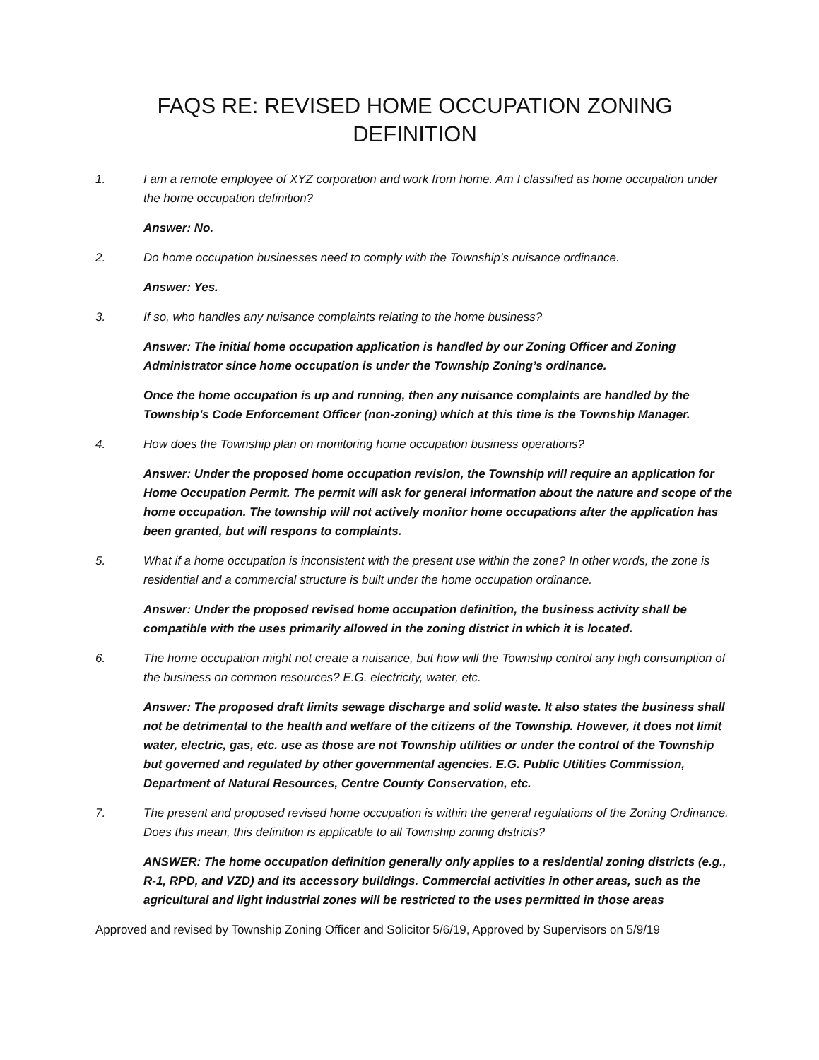FAQS RE: REVISED HOME OCCUPATION ZONING DEFINITION
1. I am a remote employee of XYZ corporation and work from home. Am I classified as home occupation under the home occupation definition?
Answer: No.
2. Do home occupation businesses need to comply with the Township’s nuisance ordinance.
Answer: Yes.
3. If so, who handles any nuisance complaints relating to the home business?
Answer: The initial home occupation application is handled by our Zoning Officer and Zoning Administrator since home occupation is under the Township Zoning’s ordinance.
Once the home occupation is up and running, then any nuisance complaints are handled by the Township’s Code Enforcement Officer (non-zoning) which at this time is the Township Manager.
4. How does the Township plan on monitoring home occupation business operations?
Answer: Under the proposed home occupation revision, the Township will require an application for Home Occupation Permit. The permit will ask for general information about the nature and scope of the home occupation. The township will not actively monitor home occupations after the application has been granted, but will respons to complaints.
5. What if a home occupation is inconsistent with the present use within the zone? In other words, the zone is residential and a commercial structure is built under the home occupation ordinance.
Answer: Under the proposed revised home occupation definition, the business activity shall be compatible with the uses primarily allowed in the zoning district in which it is located.
6. The home occupation might not create a nuisance, but how will the Township control any high consumption of the business on common resources? E.G. electricity, water, etc.
Answer: The proposed draft limits sewage discharge and solid waste. It also states the business shall not be detrimental to the health and welfare of the citizens of the Township. However, it does not limit water, electric, gas, etc. use as those are not Township utilities or under the control of the Township but governed and regulated by other governmental agencies. E.G. Public Utilities Commission, Department of Natural Resources, Centre County Conservation, etc.
7. The present and proposed revised home occupation is within the general regulations of the Zoning Ordinance. Does this mean, this definition is applicable to all Township zoning districts?
ANSWER: The home occupation definition generally only applies to a residential zoning districts (e.g., R-1, RPD, and VZD) and its accessory buildings. Commercial activities in other areas, such as the agricultural and light industrial zones will be restricted to the uses permitted in those areas
Approved and revised by Township Zoning Officer and Solicitor 5/6/19, Approved by Supervisors on 5/9/19